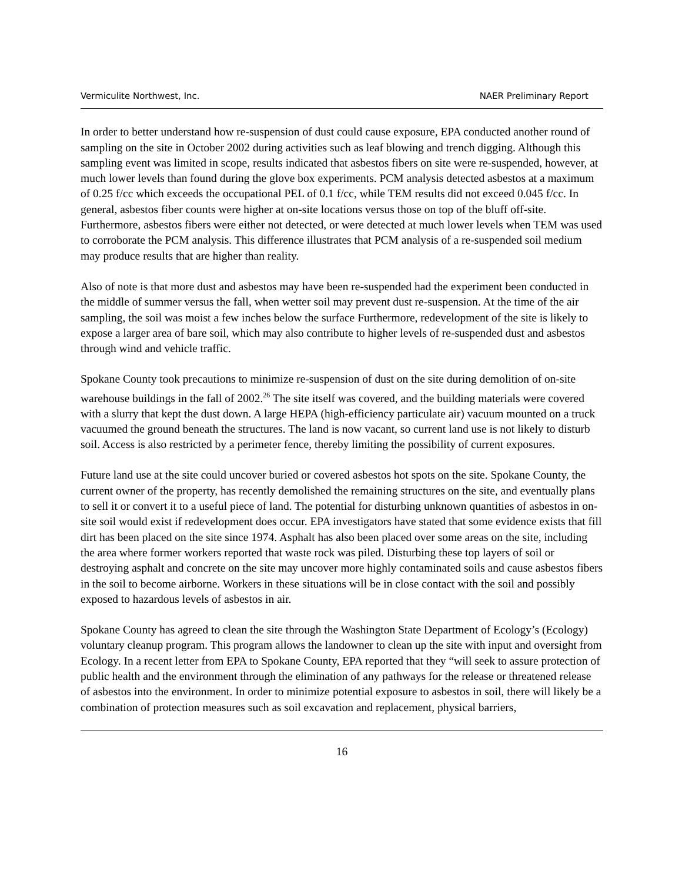Vermiculite Northwest, Inc. NAER Preliminary Report
In order to better understand how re-suspension of dust could cause exposure, EPA conducted another round of sampling on the site in October 2002 during activities such as leaf blowing and trench digging. Although this sampling event was limited in scope, results indicated that asbestos fibers on site were re-suspended, however, at much lower levels than found during the glove box experiments. PCM analysis detected asbestos at a maximum of 0.25 f/cc which exceeds the occupational PEL of 0.1 f/cc, while TEM results did not exceed 0.045 f/cc. In general, asbestos fiber counts were higher at on-site locations versus those on top of the bluff off-site. Furthermore, asbestos fibers were either not detected, or were detected at much lower levels when TEM was used to corroborate the PCM analysis. This difference illustrates that PCM analysis of a re-suspended soil medium may produce results that are higher than reality.
Also of note is that more dust and asbestos may have been re-suspended had the experiment been conducted in the middle of summer versus the fall, when wetter soil may prevent dust re-suspension. At the time of the air sampling, the soil was moist a few inches below the surface Furthermore, redevelopment of the site is likely to expose a larger area of bare soil, which may also contribute to higher levels of re-suspended dust and asbestos through wind and vehicle traffic.
Spokane County took precautions to minimize re-suspension of dust on the site during demolition of on-site warehouse buildings in the fall of 2002.<sup>26</sup> The site itself was covered, and the building materials were covered with a slurry that kept the dust down. A large HEPA (high-efficiency particulate air) vacuum mounted on a truck vacuumed the ground beneath the structures. The land is now vacant, so current land use is not likely to disturb soil. Access is also restricted by a perimeter fence, thereby limiting the possibility of current exposures.
Future land use at the site could uncover buried or covered asbestos hot spots on the site. Spokane County, the current owner of the property, has recently demolished the remaining structures on the site, and eventually plans to sell it or convert it to a useful piece of land. The potential for disturbing unknown quantities of asbestos in on-site soil would exist if redevelopment does occur. EPA investigators have stated that some evidence exists that fill dirt has been placed on the site since 1974. Asphalt has also been placed over some areas on the site, including the area where former workers reported that waste rock was piled. Disturbing these top layers of soil or destroying asphalt and concrete on the site may uncover more highly contaminated soils and cause asbestos fibers in the soil to become airborne. Workers in these situations will be in close contact with the soil and possibly exposed to hazardous levels of asbestos in air.
Spokane County has agreed to clean the site through the Washington State Department of Ecology’s (Ecology) voluntary cleanup program. This program allows the landowner to clean up the site with input and oversight from Ecology. In a recent letter from EPA to Spokane County, EPA reported that they “will seek to assure protection of public health and the environment through the elimination of any pathways for the release or threatened release of asbestos into the environment. In order to minimize potential exposure to asbestos in soil, there will likely be a combination of protection measures such as soil excavation and replacement, physical barriers,
16